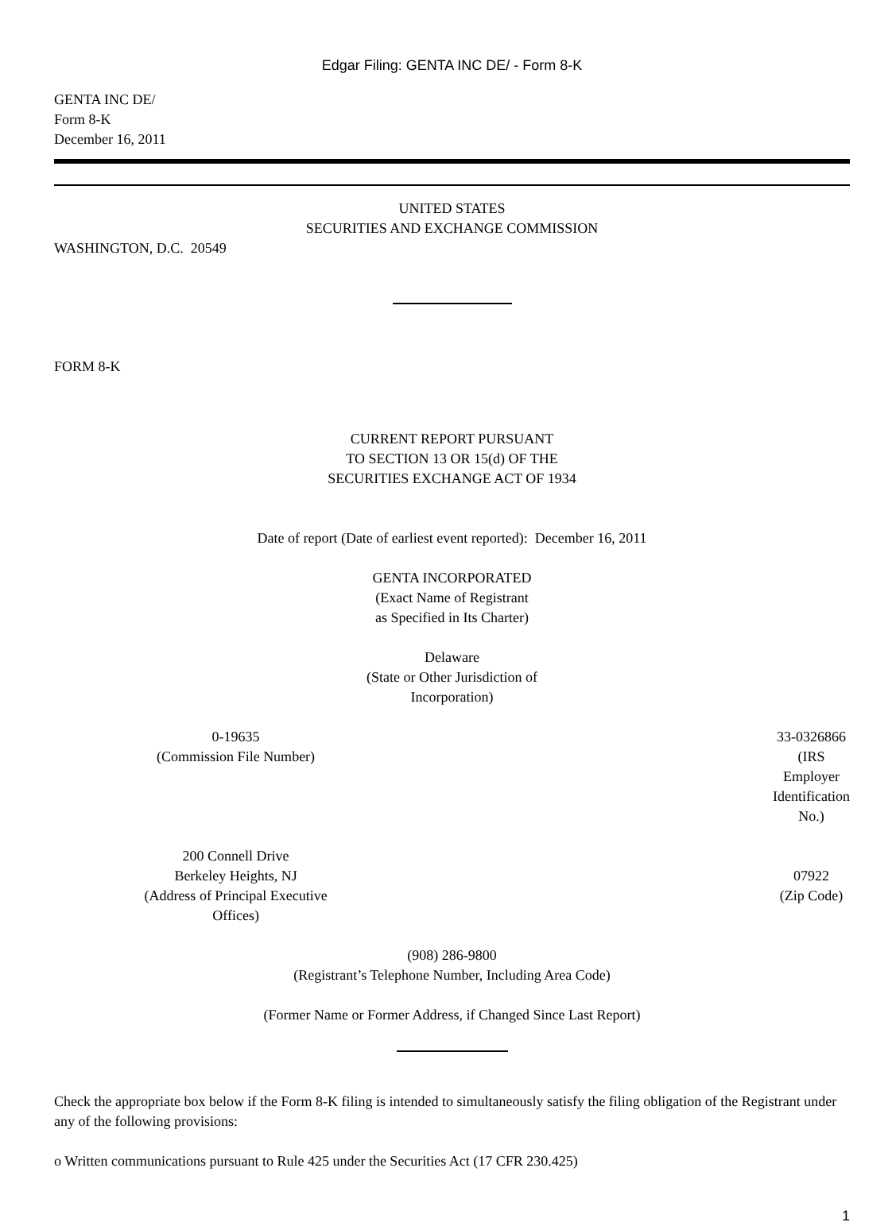Edgar Filing: GENTA INC DE/ - Form 8-K
GENTA INC DE/
Form 8-K
December 16, 2011
UNITED STATES
SECURITIES AND EXCHANGE COMMISSION
WASHINGTON, D.C. 20549
FORM 8-K
CURRENT REPORT PURSUANT
TO SECTION 13 OR 15(d) OF THE
SECURITIES EXCHANGE ACT OF 1934
Date of report (Date of earliest event reported): December 16, 2011
GENTA INCORPORATED
(Exact Name of Registrant
as Specified in Its Charter)
Delaware
(State or Other Jurisdiction of
Incorporation)
| 0-19635 (Commission File Number) | | 33-0326866 (IRS Employer Identification No.) |
| 200 Connell Drive Berkeley Heights, NJ (Address of Principal Executive Offices) | | 07922 (Zip Code) |
(908) 286-9800
(Registrant’s Telephone Number, Including Area Code)
(Former Name or Former Address, if Changed Since Last Report)
Check the appropriate box below if the Form 8-K filing is intended to simultaneously satisfy the filing obligation of the Registrant under any of the following provisions:
o Written communications pursuant to Rule 425 under the Securities Act (17 CFR 230.425)
1